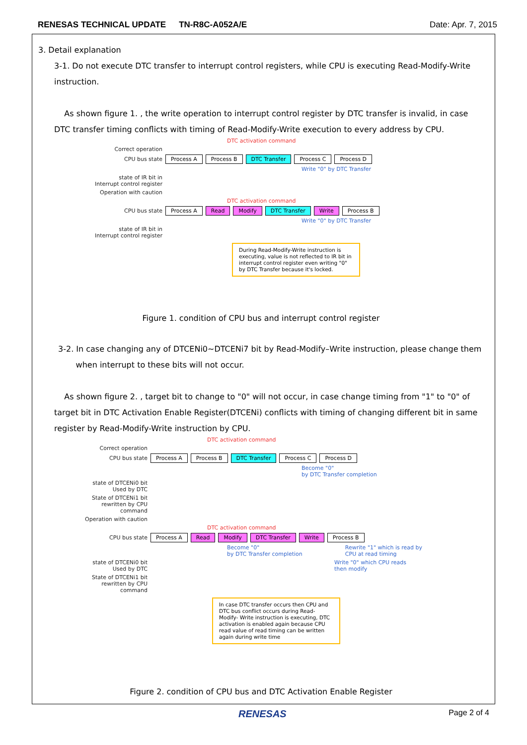RENESAS TECHNICAL UPDATE TN-R8C-A052A/E
Date: Apr. 7, 2015
3. Detail explanation
3-1. Do not execute DTC transfer to interrupt control registers, while CPU is executing Read-Modify-Write instruction.
As shown figure 1. , the write operation to interrupt control register by DTC transfer is invalid, in case DTC transfer timing conflicts with timing of Read-Modify-Write execution to every address by CPU.
DTC activation command
Correct operation
CPU bus state Process A Process B DTC Transfer Process C Process D
Write "0" by DTC Transfer
state of IR bit in
Interrupt control register
Operation with caution
DTC activation command
CPU bus state Process A Read Modify DTC Transfer Write Process B
Write "0" by DTC Transfer
state of IR bit in
Interrupt control register
During Read-Modify-Write instruction is executing, value is not reflected to IR bit in interrupt control register even writing "0" by DTC Transfer because it's locked.
Figure 1. condition of CPU bus and interrupt control register
3-2. In case changing any of DTCENi0~DTCENi7 bit by Read-Modify–Write instruction, please change them
when interrupt to these bits will not occur.
As shown figure 2. , target bit to change to "0" will not occur, in case change timing from "1" to "0" of target bit in DTC Activation Enable Register(DTCENi) conflicts with timing of changing different bit in same register by Read-Modify-Write instruction by CPU.
DTC activation command
Correct operation
CPU bus state Process A Process B DTC Transfer Process C Process D
Become "0"
by DTC Transfer completion
state of DTCENi0 bit
Used by DTC
State of DTCENi1 bit
rewritten by CPU
command
Operation with caution
DTC activation command
CPU bus state Process A Read Modify DTC Transfer Write Process B
Become "0"
by DTC Transfer completion Rewrite "1" which is read by
CPU at read timing
state of DTCENi0 bit
Used by DTC Write "0" which CPU reads
then modify
State of DTCENi1 bit
rewritten by CPU
command
In case DTC transfer occurs then CPU and DTC bus conflict occurs during Read-Modify- Write instruction is executing, DTC activation is enabled again because CPU read value of read timing can be written again during write time
Figure 2. condition of CPU bus and DTC Activation Enable Register
RENESAS Page 2 of 4